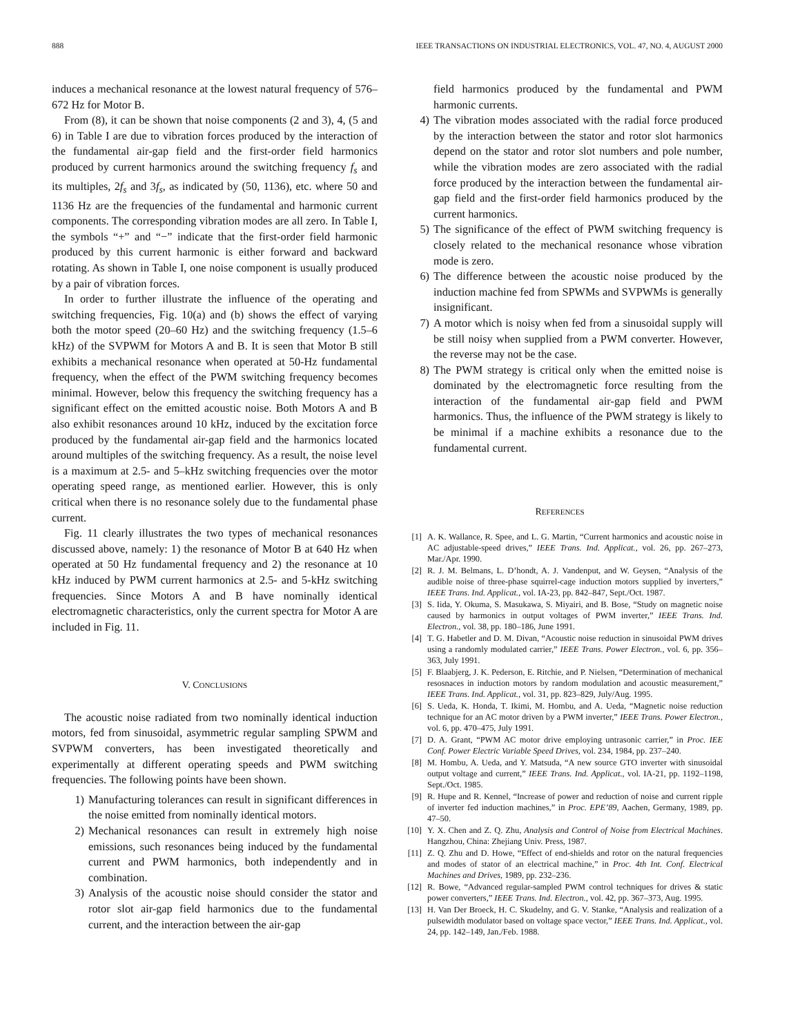888 IEEE TRANSACTIONS ON INDUSTRIAL ELECTRONICS, VOL. 47, NO. 4, AUGUST 2000
induces a mechanical resonance at the lowest natural frequency of 576–672 Hz for Motor B.
From (8), it can be shown that noise components (2 and 3), 4, (5 and 6) in Table I are due to vibration forces produced by the interaction of the fundamental air-gap field and the first-order field harmonics produced by current harmonics around the switching frequency f<sub>s</sub> and its multiples, 2f<sub>s</sub> and 3f<sub>s</sub>, as indicated by (50, 1136), etc. where 50 and 1136 Hz are the frequencies of the fundamental and harmonic current components. The corresponding vibration modes are all zero. In Table I, the symbols “+” and “−” indicate that the first-order field harmonic produced by this current harmonic is either forward and backward rotating. As shown in Table I, one noise component is usually produced by a pair of vibration forces.
In order to further illustrate the influence of the operating and switching frequencies, Fig. 10(a) and (b) shows the effect of varying both the motor speed (20–60 Hz) and the switching frequency (1.5–6 kHz) of the SVPWM for Motors A and B. It is seen that Motor B still exhibits a mechanical resonance when operated at 50-Hz fundamental frequency, when the effect of the PWM switching frequency becomes minimal. However, below this frequency the switching frequency has a significant effect on the emitted acoustic noise. Both Motors A and B also exhibit resonances around 10 kHz, induced by the excitation force produced by the fundamental air-gap field and the harmonics located around multiples of the switching frequency. As a result, the noise level is a maximum at 2.5- and 5–kHz switching frequencies over the motor operating speed range, as mentioned earlier. However, this is only critical when there is no resonance solely due to the fundamental phase current.
Fig. 11 clearly illustrates the two types of mechanical resonances discussed above, namely: 1) the resonance of Motor B at 640 Hz when operated at 50 Hz fundamental frequency and 2) the resonance at 10 kHz induced by PWM current harmonics at 2.5- and 5-kHz switching frequencies. Since Motors A and B have nominally identical electromagnetic characteristics, only the current spectra for Motor A are included in Fig. 11.
V. CONCLUSIONS
The acoustic noise radiated from two nominally identical induction motors, fed from sinusoidal, asymmetric regular sampling SPWM and SVPWM converters, has been investigated theoretically and experimentally at different operating speeds and PWM switching frequencies. The following points have been shown.
1) Manufacturing tolerances can result in significant differences in the noise emitted from nominally identical motors.
2) Mechanical resonances can result in extremely high noise emissions, such resonances being induced by the fundamental current and PWM harmonics, both independently and in combination.
3) Analysis of the acoustic noise should consider the stator and rotor slot air-gap field harmonics due to the fundamental current, and the interaction between the air-gap
field harmonics produced by the fundamental and PWM harmonic currents.
4) The vibration modes associated with the radial force produced by the interaction between the stator and rotor slot harmonics depend on the stator and rotor slot numbers and pole number, while the vibration modes are zero associated with the radial force produced by the interaction between the fundamental air-gap field and the first-order field harmonics produced by the current harmonics.
5) The significance of the effect of PWM switching frequency is closely related to the mechanical resonance whose vibration mode is zero.
6) The difference between the acoustic noise produced by the induction machine fed from SPWMs and SVPWMs is generally insignificant.
7) A motor which is noisy when fed from a sinusoidal supply will be still noisy when supplied from a PWM converter. However, the reverse may not be the case.
8) The PWM strategy is critical only when the emitted noise is dominated by the electromagnetic force resulting from the interaction of the fundamental air-gap field and PWM harmonics. Thus, the influence of the PWM strategy is likely to be minimal if a machine exhibits a resonance due to the fundamental current.
REFERENCES
[1] A. K. Wallance, R. Spee, and L. G. Martin, “Current harmonics and acoustic noise in AC adjustable-speed drives,” IEEE Trans. Ind. Applicat., vol. 26, pp. 267–273, Mar./Apr. 1990.
[2] R. J. M. Belmans, L. D’hondt, A. J. Vandenput, and W. Geysen, “Analysis of the audible noise of three-phase squirrel-cage induction motors supplied by inverters,” IEEE Trans. Ind. Applicat., vol. IA-23, pp. 842–847, Sept./Oct. 1987.
[3] S. Iida, Y. Okuma, S. Masukawa, S. Miyairi, and B. Bose, “Study on magnetic noise caused by harmonics in output voltages of PWM inverter,” IEEE Trans. Ind. Electron., vol. 38, pp. 180–186, June 1991.
[4] T. G. Habetler and D. M. Divan, “Acoustic noise reduction in sinusoidal PWM drives using a randomly modulated carrier,” IEEE Trans. Power Electron., vol. 6, pp. 356–363, July 1991.
[5] F. Blaabjerg, J. K. Pederson, E. Ritchie, and P. Nielsen, “Determination of mechanical resosnaces in induction motors by random modulation and acoustic measurement,” IEEE Trans. Ind. Applicat., vol. 31, pp. 823–829, July/Aug. 1995.
[6] S. Ueda, K. Honda, T. Ikimi, M. Hombu, and A. Ueda, “Magnetic noise reduction technique for an AC motor driven by a PWM inverter,” IEEE Trans. Power Electron., vol. 6, pp. 470–475, July 1991.
[7] D. A. Grant, “PWM AC motor drive employing untrasonic carrier,” in Proc. IEE Conf. Power Electric Variable Speed Drives, vol. 234, 1984, pp. 237–240.
[8] M. Hombu, A. Ueda, and Y. Matsuda, “A new source GTO inverter with sinusoidal output voltage and current,” IEEE Trans. Ind. Applicat., vol. IA-21, pp. 1192–1198, Sept./Oct. 1985.
[9] R. Hupe and R. Kennel, “Increase of power and reduction of noise and current ripple of inverter fed induction machines,” in Proc. EPE’89, Aachen, Germany, 1989, pp. 47–50.
[10] Y. X. Chen and Z. Q. Zhu, Analysis and Control of Noise from Electrical Machines. Hangzhou, China: Zhejiang Univ. Press, 1987.
[11] Z. Q. Zhu and D. Howe, “Effect of end-shields and rotor on the natural frequencies and modes of stator of an electrical machine,” in Proc. 4th Int. Conf. Electrical Machines and Drives, 1989, pp. 232–236.
[12] R. Bowe, “Advanced regular-sampled PWM control techniques for drives & static power converters,” IEEE Trans. Ind. Electron., vol. 42, pp. 367–373, Aug. 1995.
[13] H. Van Der Broeck, H. C. Skudelny, and G. V. Stanke, “Analysis and realization of a pulsewidth modulator based on voltage space vector,” IEEE Trans. Ind. Applicat., vol. 24, pp. 142–149, Jan./Feb. 1988.